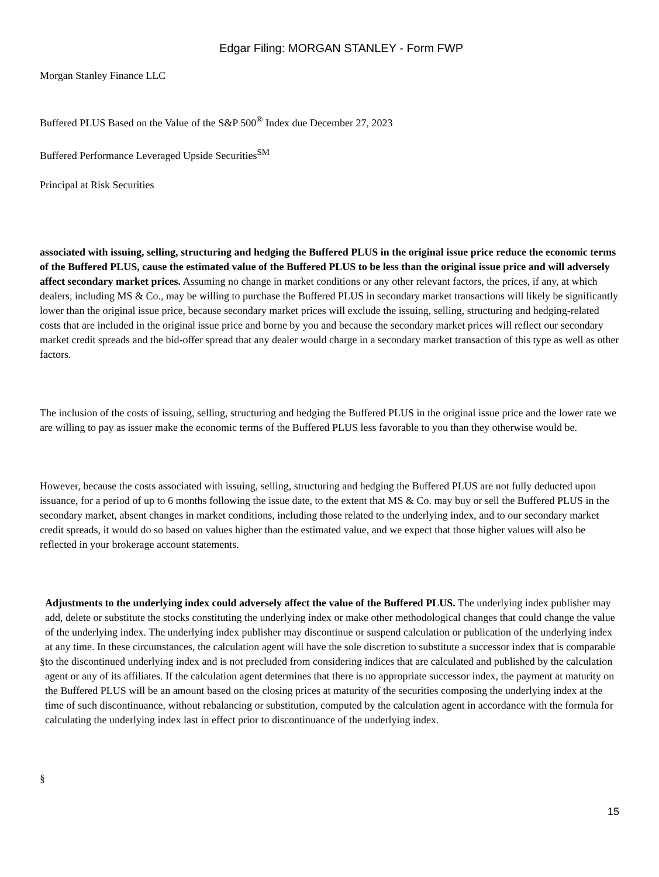Edgar Filing: MORGAN STANLEY - Form FWP
Morgan Stanley Finance LLC
Buffered PLUS Based on the Value of the S&P 500<sup>®</sup> Index due December 27, 2023
Buffered Performance Leveraged Upside Securities<sup>SM</sup>
Principal at Risk Securities
associated with issuing, selling, structuring and hedging the Buffered PLUS in the original issue price reduce the economic terms of the Buffered PLUS, cause the estimated value of the Buffered PLUS to be less than the original issue price and will adversely affect secondary market prices. Assuming no change in market conditions or any other relevant factors, the prices, if any, at which dealers, including MS & Co., may be willing to purchase the Buffered PLUS in secondary market transactions will likely be significantly lower than the original issue price, because secondary market prices will exclude the issuing, selling, structuring and hedging-related costs that are included in the original issue price and borne by you and because the secondary market prices will reflect our secondary market credit spreads and the bid-offer spread that any dealer would charge in a secondary market transaction of this type as well as other factors.
The inclusion of the costs of issuing, selling, structuring and hedging the Buffered PLUS in the original issue price and the lower rate we are willing to pay as issuer make the economic terms of the Buffered PLUS less favorable to you than they otherwise would be.
However, because the costs associated with issuing, selling, structuring and hedging the Buffered PLUS are not fully deducted upon issuance, for a period of up to 6 months following the issue date, to the extent that MS & Co. may buy or sell the Buffered PLUS in the secondary market, absent changes in market conditions, including those related to the underlying index, and to our secondary market credit spreads, it would do so based on values higher than the estimated value, and we expect that those higher values will also be reflected in your brokerage account statements.
§ Adjustments to the underlying index could adversely affect the value of the Buffered PLUS. The underlying index publisher may add, delete or substitute the stocks constituting the underlying index or make other methodological changes that could change the value of the underlying index. The underlying index publisher may discontinue or suspend calculation or publication of the underlying index at any time. In these circumstances, the calculation agent will have the sole discretion to substitute a successor index that is comparable to the discontinued underlying index and is not precluded from considering indices that are calculated and published by the calculation agent or any of its affiliates. If the calculation agent determines that there is no appropriate successor index, the payment at maturity on the Buffered PLUS will be an amount based on the closing prices at maturity of the securities composing the underlying index at the time of such discontinuance, without rebalancing or substitution, computed by the calculation agent in accordance with the formula for calculating the underlying index last in effect prior to discontinuance of the underlying index.
§
15